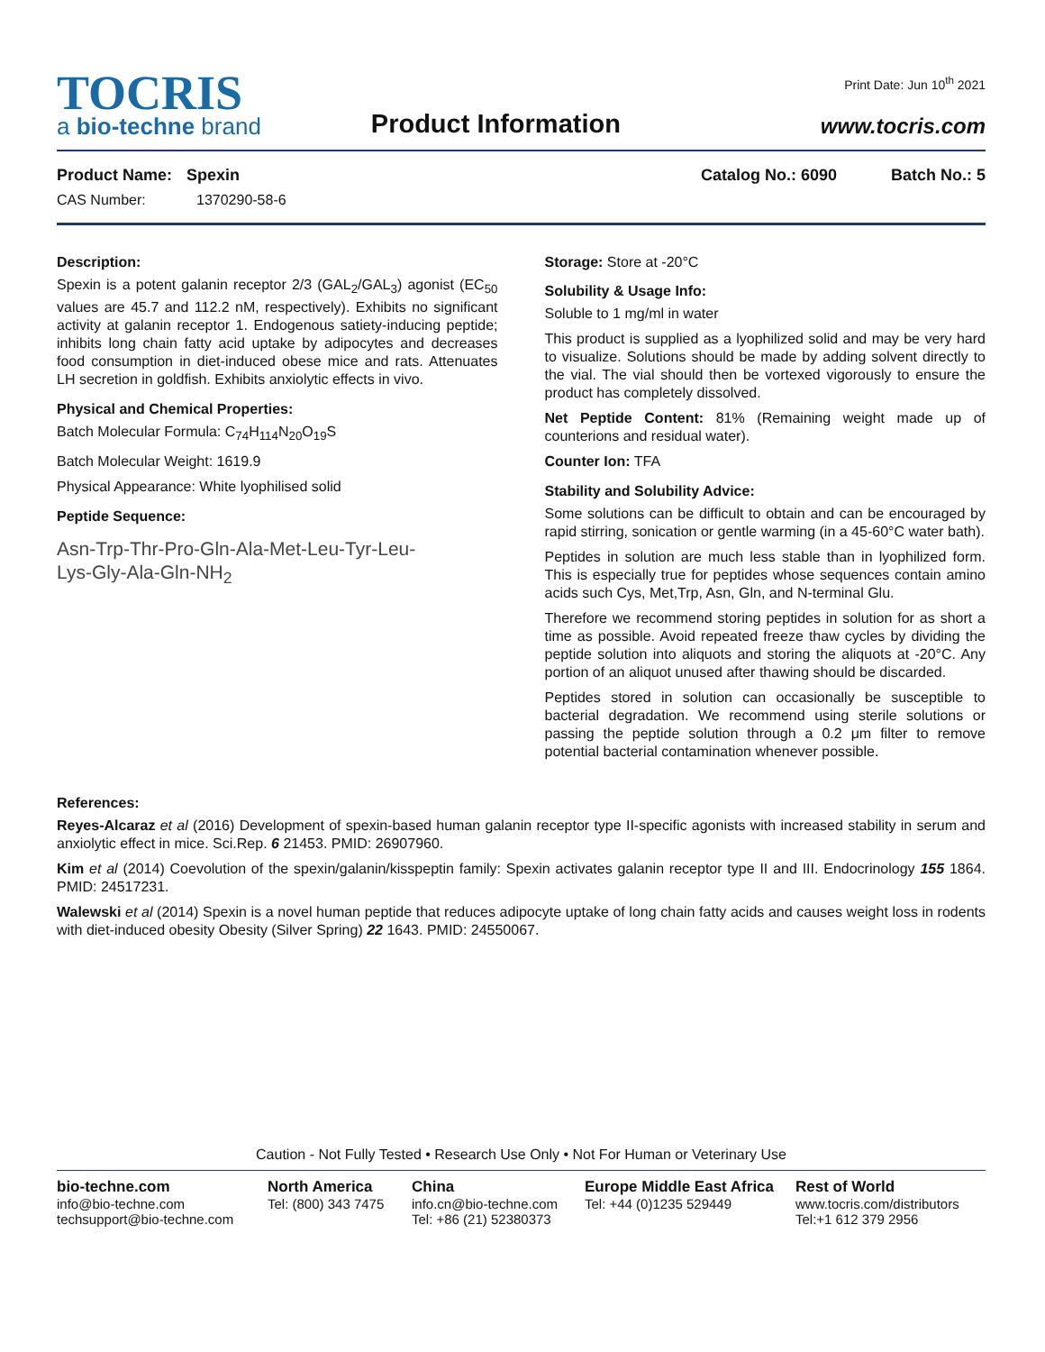TOCRIS
a bio-techne brand
Product Information
Print Date: Jun 10<sup>th</sup> 2021
www.tocris.com
Product Name: Spexin Catalog No.: 6090 Batch No.: 5
CAS Number: 1370290-58-6
Description:
Spexin is a potent galanin receptor 2/3 (GAL<sub>2</sub>/GAL<sub>3</sub>) agonist (EC<sub>50</sub> values are 45.7 and 112.2 nM, respectively). Exhibits no significant activity at galanin receptor 1. Endogenous satiety-inducing peptide; inhibits long chain fatty acid uptake by adipocytes and decreases food consumption in diet-induced obese mice and rats. Attenuates LH secretion in goldfish. Exhibits anxiolytic effects in vivo.
Physical and Chemical Properties:
Batch Molecular Formula: C<sub>74</sub>H<sub>114</sub>N<sub>20</sub>O<sub>19</sub>S
Batch Molecular Weight: 1619.9
Physical Appearance: White lyophilised solid
Peptide Sequence:
Asn-Trp-Thr-Pro-Gln-Ala-Met-Leu-Tyr-Leu-
Lys-Gly-Ala-Gln-NH<sub>2</sub>
Storage: Store at -20°C
Solubility & Usage Info:
Soluble to 1 mg/ml in water
This product is supplied as a lyophilized solid and may be very hard to visualize. Solutions should be made by adding solvent directly to the vial. The vial should then be vortexed vigorously to ensure the product has completely dissolved.
Net Peptide Content: 81% (Remaining weight made up of counterions and residual water).
Counter Ion: TFA
Stability and Solubility Advice:
Some solutions can be difficult to obtain and can be encouraged by rapid stirring, sonication or gentle warming (in a 45-60°C water bath).
Peptides in solution are much less stable than in lyophilized form. This is especially true for peptides whose sequences contain amino acids such Cys, Met,Trp, Asn, Gln, and N-terminal Glu.
Therefore we recommend storing peptides in solution for as short a time as possible. Avoid repeated freeze thaw cycles by dividing the peptide solution into aliquots and storing the aliquots at -20°C. Any portion of an aliquot unused after thawing should be discarded.
Peptides stored in solution can occasionally be susceptible to bacterial degradation. We recommend using sterile solutions or passing the peptide solution through a 0.2 μm filter to remove potential bacterial contamination whenever possible.
References:
Reyes-Alcaraz et al (2016) Development of spexin-based human galanin receptor type II-specific agonists with increased stability in serum and anxiolytic effect in mice. Sci.Rep. 6 21453. PMID: 26907960.
Kim et al (2014) Coevolution of the spexin/galanin/kisspeptin family: Spexin activates galanin receptor type II and III. Endocrinology 155 1864. PMID: 24517231.
Walewski et al (2014) Spexin is a novel human peptide that reduces adipocyte uptake of long chain fatty acids and causes weight loss in rodents with diet-induced obesity Obesity (Silver Spring) 22 1643. PMID: 24550067.
Caution - Not Fully Tested • Research Use Only • Not For Human or Veterinary Use
bio-techne.com
info@bio-techne.com
techsupport@bio-techne.com
North America
Tel: (800) 343 7475
China
info.cn@bio-techne.com
Tel: +86 (21) 52380373
Europe Middle East Africa
Tel: +44 (0)1235 529449
Rest of World
www.tocris.com/distributors
Tel:+1 612 379 2956